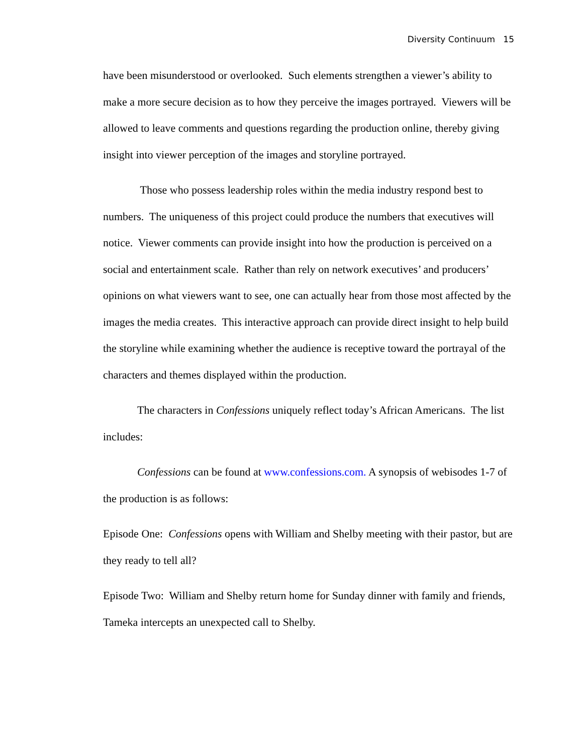Diversity Continuum 15
have been misunderstood or overlooked. Such elements strengthen a viewer’s ability to make a more secure decision as to how they perceive the images portrayed. Viewers will be allowed to leave comments and questions regarding the production online, thereby giving insight into viewer perception of the images and storyline portrayed.
Those who possess leadership roles within the media industry respond best to numbers. The uniqueness of this project could produce the numbers that executives will notice. Viewer comments can provide insight into how the production is perceived on a social and entertainment scale. Rather than rely on network executives’ and producers’ opinions on what viewers want to see, one can actually hear from those most affected by the images the media creates. This interactive approach can provide direct insight to help build the storyline while examining whether the audience is receptive toward the portrayal of the characters and themes displayed within the production.
The characters in Confessions uniquely reflect today’s African Americans. The list includes:
Confessions can be found at www.confessions.com. A synopsis of webisodes 1-7 of the production is as follows:
Episode One: Confessions opens with William and Shelby meeting with their pastor, but are they ready to tell all?
Episode Two: William and Shelby return home for Sunday dinner with family and friends, Tameka intercepts an unexpected call to Shelby.